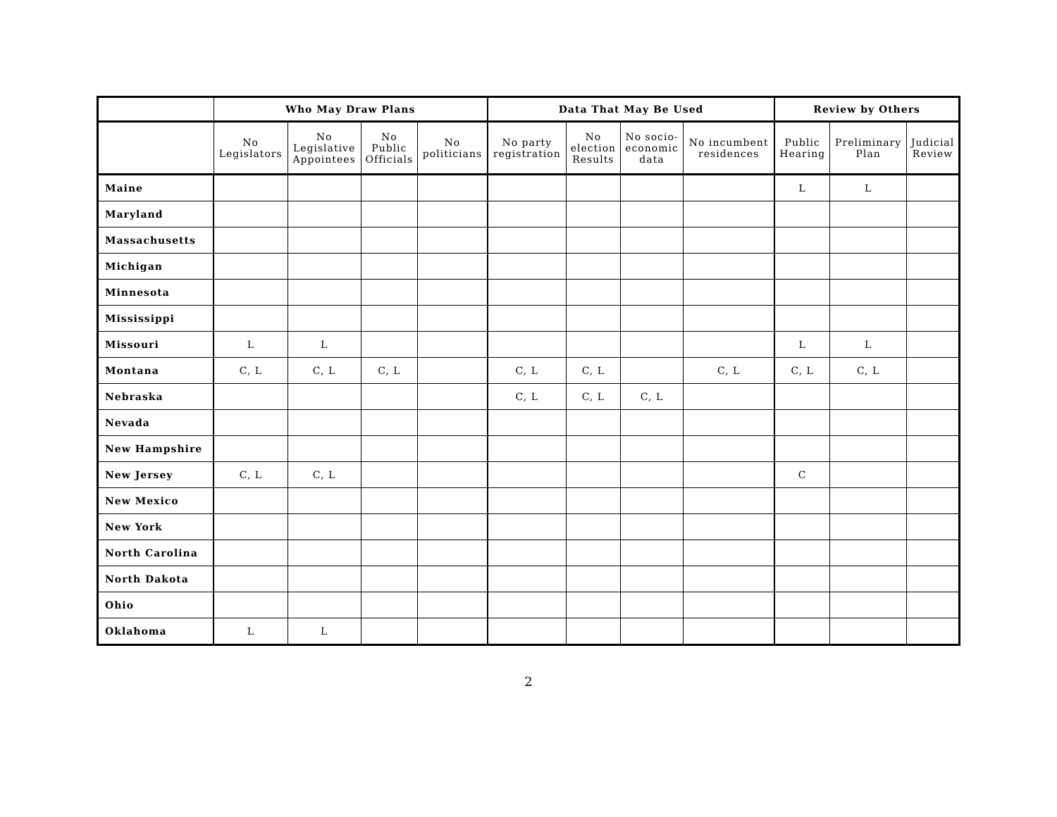| | Who May Draw Plans | | | | Data That May Be Used | | | | Review by Others | | |
| --- | --- | --- | --- | --- | --- | --- | --- | --- | --- | --- | --- |
| | No Legislators | No Legislative Appointees | No Public Officials | No politicians | No party registration | No election Results | No socio- economic data | No incumbent residences | Public Hearing | Preliminary Plan | Judicial Review |
| Maine | | | | | | | | | L | L | |
| Maryland | | | | | | | | | | | |
| Massachusetts | | | | | | | | | | | |
| Michigan | | | | | | | | | | | |
| Minnesota | | | | | | | | | | | |
| Mississippi | | | | | | | | | | | |
| Missouri | L | L | | | | | | | L | L | |
| Montana | C, L | C, L | C, L | | C, L | C, L | | C, L | C, L | C, L | |
| Nebraska | | | | | C, L | C, L | C, L | | | | |
| Nevada | | | | | | | | | | | |
| New Hampshire | | | | | | | | | | | |
| New Jersey | C, L | C, L | | | | | | | C | | |
| New Mexico | | | | | | | | | | | |
| New York | | | | | | | | | | | |
| North Carolina | | | | | | | | | | | |
| North Dakota | | | | | | | | | | | |
| Ohio | | | | | | | | | | | |
| Oklahoma | L | L | | | | | | | | | |
2